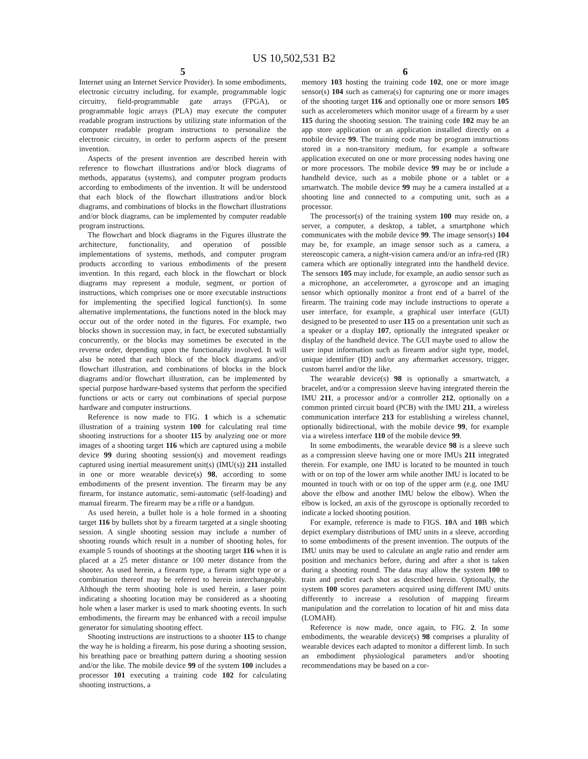US 10,502,531 B2
5
Internet using an Internet Service Provider). In some embodiments, electronic circuitry including, for example, programmable logic circuitry, field-programmable gate arrays (FPGA), or programmable logic arrays (PLA) may execute the computer readable program instructions by utilizing state information of the computer readable program instructions to personalize the electronic circuitry, in order to perform aspects of the present invention.
Aspects of the present invention are described herein with reference to flowchart illustrations and/or block diagrams of methods, apparatus (systems), and computer program products according to embodiments of the invention. It will be understood that each block of the flowchart illustrations and/or block diagrams, and combinations of blocks in the flowchart illustrations and/or block diagrams, can be implemented by computer readable program instructions.
The flowchart and block diagrams in the Figures illustrate the architecture, functionality, and operation of possible implementations of systems, methods, and computer program products according to various embodiments of the present invention. In this regard, each block in the flowchart or block diagrams may represent a module, segment, or portion of instructions, which comprises one or more executable instructions for implementing the specified logical function(s). In some alternative implementations, the functions noted in the block may occur out of the order noted in the figures. For example, two blocks shown in succession may, in fact, be executed substantially concurrently, or the blocks may sometimes be executed in the reverse order, depending upon the functionality involved. It will also be noted that each block of the block diagrams and/or flowchart illustration, and combinations of blocks in the block diagrams and/or flowchart illustration, can be implemented by special purpose hardware-based systems that perform the specified functions or acts or carry out combinations of special purpose hardware and computer instructions.
Reference is now made to FIG. 1 which is a schematic illustration of a training system 100 for calculating real time shooting instructions for a shooter 115 by analyzing one or more images of a shooting target 116 which are captured using a mobile device 99 during shooting session(s) and movement readings captured using inertial measurement unit(s) (IMU(s)) 211 installed in one or more wearable device(s) 98, according to some embodiments of the present invention. The firearm may be any firearm, for instance automatic, semi-automatic (self-loading) and manual firearm. The firearm may be a rifle or a handgun.
As used herein, a bullet hole is a hole formed in a shooting target 116 by bullets shot by a firearm targeted at a single shooting session. A single shooting session may include a number of shooting rounds which result in a number of shooting holes, for example 5 rounds of shootings at the shooting target 116 when it is placed at a 25 meter distance or 100 meter distance from the shooter. As used herein, a firearm type, a firearm sight type or a combination thereof may be referred to herein interchangeably. Although the term shooting hole is used herein, a laser point indicating a shooting location may be considered as a shooting hole when a laser marker is used to mark shooting events. In such embodiments, the firearm may be enhanced with a recoil impulse generator for simulating shooting effect.
Shooting instructions are instructions to a shooter 115 to change the way he is holding a firearm, his pose during a shooting session, his breathing pace or breathing pattern during a shooting session and/or the like. The mobile device 99 of the system 100 includes a processor 101 executing a training code 102 for calculating shooting instructions, a
6
memory 103 hosting the training code 102, one or more image sensor(s) 104 such as camera(s) for capturing one or more images of the shooting target 116 and optionally one or more sensors 105 such as accelerometers which monitor usage of a firearm by a user 115 during the shooting session. The training code 102 may be an app store application or an application installed directly on a mobile device 99. The training code may be program instructions stored in a non-transitory medium, for example a software application executed on one or more processing nodes having one or more processors. The mobile device 99 may be or include a handheld device, such as a mobile phone or a tablet or a smartwatch. The mobile device 99 may be a camera installed at a shooting line and connected to a computing unit, such as a processor.
The processor(s) of the training system 100 may reside on, a server, a computer, a desktop, a tablet, a smartphone which communicates with the mobile device 99. The image sensor(s) 104 may be, for example, an image sensor such as a camera, a stereoscopic camera, a night-vision camera and/or an infra-red (IR) camera which are optionally integrated into the handheld device. The sensors 105 may include, for example, an audio sensor such as a microphone, an accelerometer, a gyroscope and an imaging sensor which optionally monitor a front end of a barrel of the firearm. The training code may include instructions to operate a user interface, for example, a graphical user interface (GUI) designed to be presented to user 115 on a presentation unit such as a speaker or a display 107, optionally the integrated speaker or display of the handheld device. The GUI maybe used to allow the user input information such as firearm and/or sight type, model, unique identifier (ID) and/or any aftermarket accessory, trigger, custom barrel and/or the like.
The wearable device(s) 98 is optionally a smartwatch, a bracelet, and/or a compression sleeve having integrated therein the IMU 211, a processor and/or a controller 212, optionally on a common printed circuit board (PCB) with the IMU 211, a wireless communication interface 213 for establishing a wireless channel, optionally bidirectional, with the mobile device 99, for example via a wireless interface 110 of the mobile device 99.
In some embodiments, the wearable device 98 is a sleeve such as a compression sleeve having one or more IMUs 211 integrated therein. For example, one IMU is located to be mounted in touch with or on top of the lower arm while another IMU is located to be mounted in touch with or on top of the upper arm (e.g. one IMU above the elbow and another IMU below the elbow). When the elbow is locked, an axis of the gyroscope is optionally recorded to indicate a locked shooting position.
For example, reference is made to FIGS. 10 A and 10 B which depict exemplary distributions of IMU units in a sleeve, according to some embodiments of the present invention. The outputs of the IMU units may be used to calculate an angle ratio and render arm position and mechanics before, during and after a shot is taken during a shooting round. The data may allow the system 100 to train and predict each shot as described herein. Optionally, the system 100 scores parameters acquired using different IMU units differently to increase a resolution of mapping firearm manipulation and the correlation to location of hit and miss data (LOMAH).
Reference is now made, once again, to FIG. 2. In some embodiments, the wearable device(s) 98 comprises a plurality of wearable devices each adapted to monitor a different limb. In such an embodiment physiological parameters and/or shooting recommendations may be based on a cor-